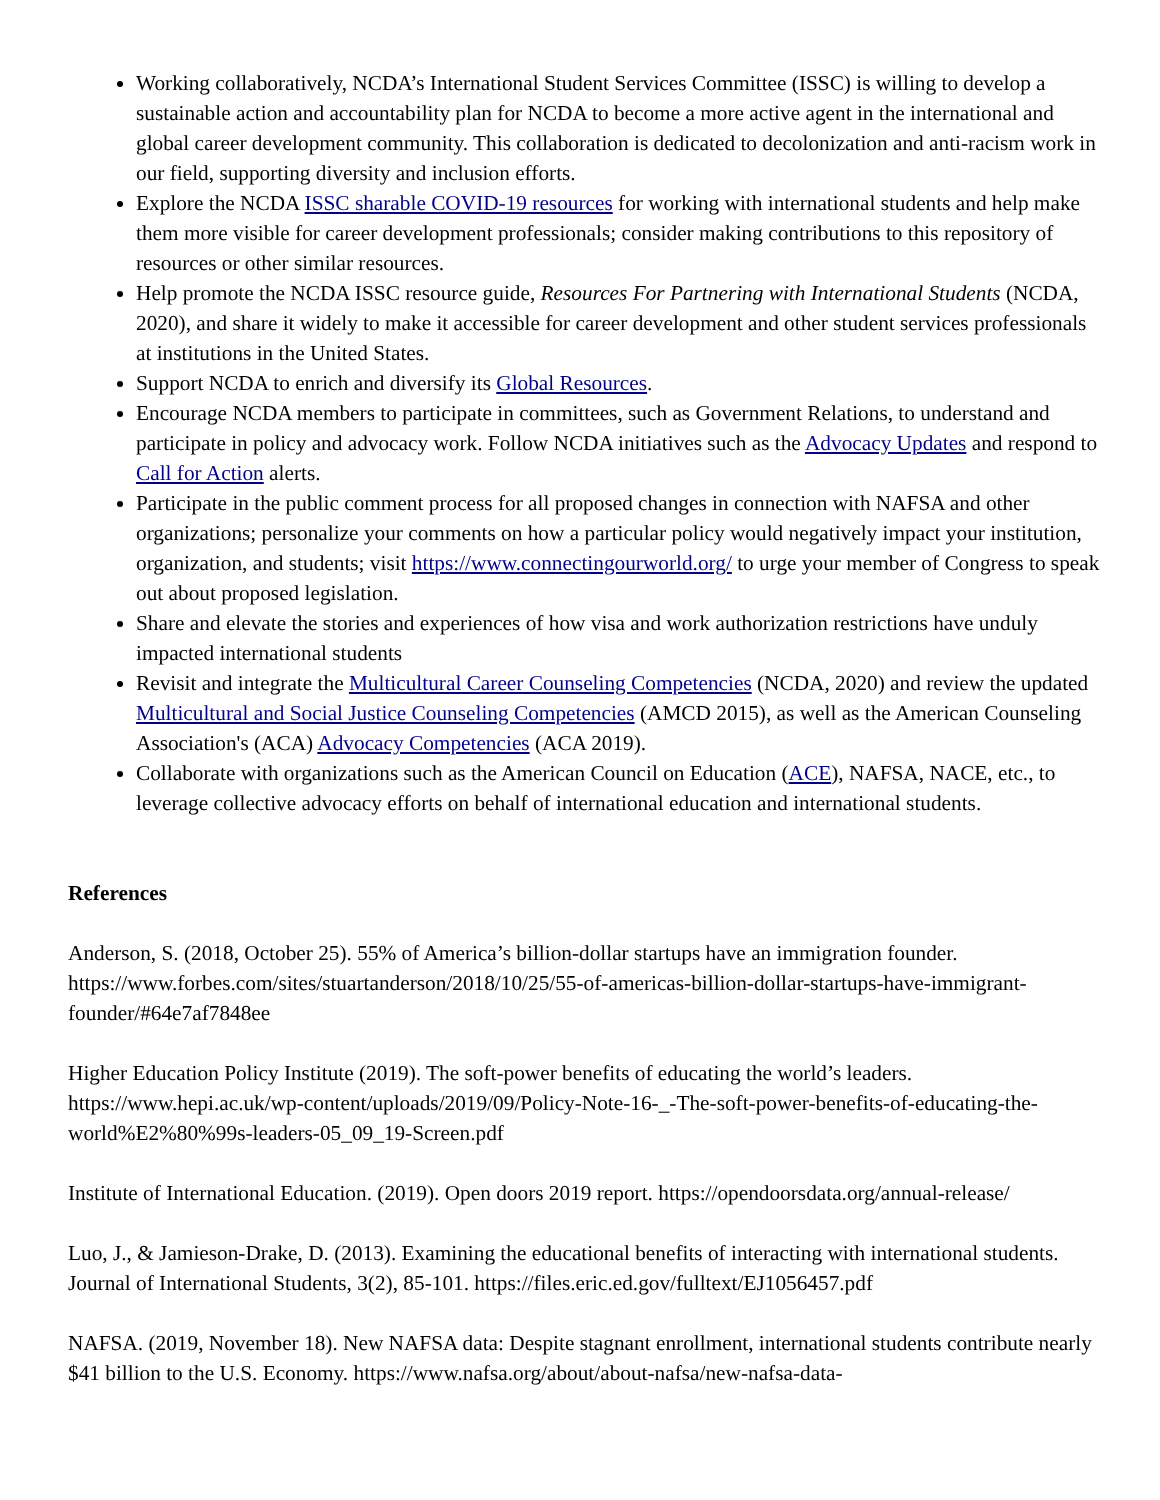Working collaboratively, NCDA’s International Student Services Committee (ISSC) is willing to develop a sustainable action and accountability plan for NCDA to become a more active agent in the international and global career development community. This collaboration is dedicated to decolonization and anti-racism work in our field, supporting diversity and inclusion efforts.
Explore the NCDA ISSC sharable COVID-19 resources for working with international students and help make them more visible for career development professionals; consider making contributions to this repository of resources or other similar resources.
Help promote the NCDA ISSC resource guide, Resources For Partnering with International Students (NCDA, 2020), and share it widely to make it accessible for career development and other student services professionals at institutions in the United States.
Support NCDA to enrich and diversify its Global Resources.
Encourage NCDA members to participate in committees, such as Government Relations, to understand and participate in policy and advocacy work. Follow NCDA initiatives such as the Advocacy Updates and respond to Call for Action alerts.
Participate in the public comment process for all proposed changes in connection with NAFSA and other organizations; personalize your comments on how a particular policy would negatively impact your institution, organization, and students; visit https://www.connectingourworld.org/ to urge your member of Congress to speak out about proposed legislation.
Share and elevate the stories and experiences of how visa and work authorization restrictions have unduly impacted international students
Revisit and integrate the Multicultural Career Counseling Competencies (NCDA, 2020) and review the updated Multicultural and Social Justice Counseling Competencies (AMCD 2015), as well as the American Counseling Association's (ACA) Advocacy Competencies (ACA 2019).
Collaborate with organizations such as the American Council on Education (ACE), NAFSA, NACE, etc., to leverage collective advocacy efforts on behalf of international education and international students.
References
Anderson, S. (2018, October 25). 55% of America’s billion-dollar startups have an immigration founder. https://www.forbes.com/sites/stuartanderson/2018/10/25/55-of-americas-billion-dollar-startups-have-immigrant-founder/#64e7af7848ee
Higher Education Policy Institute (2019). The soft-power benefits of educating the world’s leaders. https://www.hepi.ac.uk/wp-content/uploads/2019/09/Policy-Note-16-_-The-soft-power-benefits-of-educating-the-world%E2%80%99s-leaders-05_09_19-Screen.pdf
Institute of International Education. (2019). Open doors 2019 report. https://opendoorsdata.org/annual-release/
Luo, J., & Jamieson-Drake, D. (2013). Examining the educational benefits of interacting with international students. Journal of International Students, 3(2), 85-101. https://files.eric.ed.gov/fulltext/EJ1056457.pdf
NAFSA. (2019, November 18). New NAFSA data: Despite stagnant enrollment, international students contribute nearly $41 billion to the U.S. Economy. https://www.nafsa.org/about/about-nafsa/new-nafsa-data-